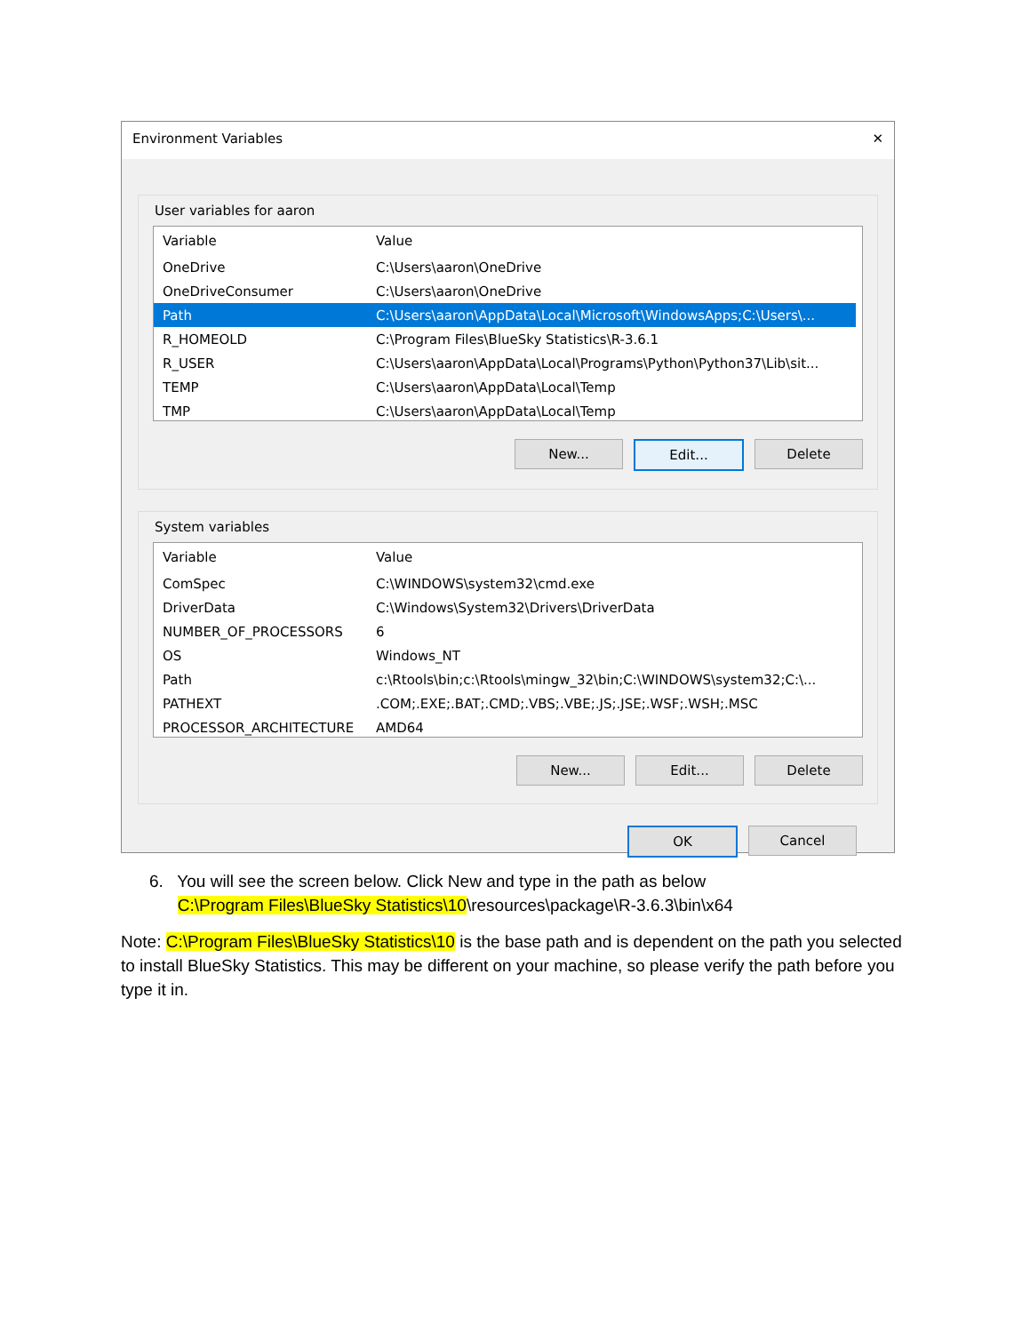Environment Variables ✕
User variables for aaron
| Variable | Value |
| --- | --- |
| OneDrive | C:\Users\aaron\OneDrive |
| OneDriveConsumer | C:\Users\aaron\OneDrive |
| Path | C:\Users\aaron\AppData\Local\Microsoft\WindowsApps;C:\Users\... |
| R_HOMEOLD | C:\Program Files\BlueSky Statistics\R-3.6.1 |
| R_USER | C:\Users\aaron\AppData\Local\Programs\Python\Python37\Lib\sit... |
| TEMP | C:\Users\aaron\AppData\Local\Temp |
| TMP | C:\Users\aaron\AppData\Local\Temp |
New... Edit... Delete
System variables
| Variable | Value |
| --- | --- |
| ComSpec | C:\WINDOWS\system32\cmd.exe |
| DriverData | C:\Windows\System32\Drivers\DriverData |
| NUMBER_OF_PROCESSORS | 6 |
| OS | Windows_NT |
| Path | c:\Rtools\bin;c:\Rtools\mingw_32\bin;C:\WINDOWS\system32;C:\... |
| PATHEXT | .COM;.EXE;.BAT;.CMD;.VBS;.VBE;.JS;.JSE;.WSF;.WSH;.MSC |
| PROCESSOR_ARCHITECTURE | AMD64 |
New... Edit... Delete
OK Cancel
6. You will see the screen below. Click New and type in the path as below
C:\Program Files\BlueSky Statistics\10\resources\package\R-3.6.3\bin\x64
Note: C:\Program Files\BlueSky Statistics\10 is the base path and is dependent on the path you selected to install BlueSky Statistics. This may be different on your machine, so please verify the path before you type it in.